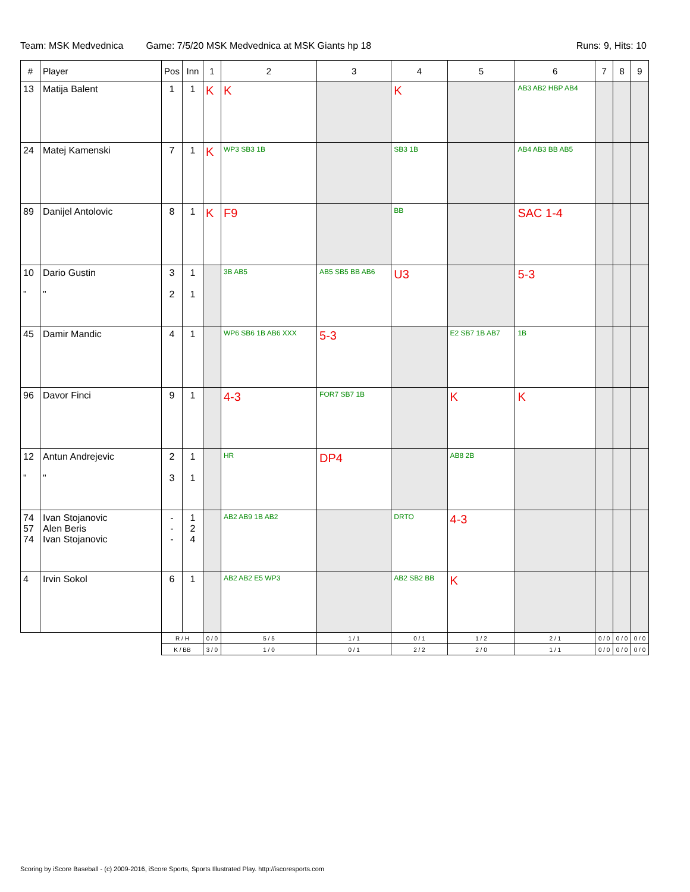Team: MSK Medvednica Game: 7/5/20 MSK Medvednica at MSK Giants hp 18
Runs: 9, Hits: 10
| # | Player | Pos | Inn | 1 | 2 | 3 | 4 | 5 | 6 | 7 | 8 | 9 |
| --- | --- | --- | --- | --- | --- | --- | --- | --- | --- | --- | --- | --- |
| 13 | Matija Balent | 1 | 1 | K | K | | K | | AB3 AB2 HBP AB4 | | | |
| 24 | Matej Kamenski | 7 | 1 | K | WP3 SB3 1B | | SB3 1B | | AB4 AB3 BB AB5 | | | |
| 89 | Danijel Antolovic | 8 | 1 | K | F9 | | BB | | SAC 1-4 | | | |
| 10 " | Dario Gustin " | 3 2 | 1 1 | | 3B AB5 | AB5 SB5 BB AB6 | U3 | | 5-3 | | | |
| 45 | Damir Mandic | 4 | 1 | | WP6 SB6 1B AB6 XXX | 5-3 | | E2 SB7 1B AB7 | 1B | | | |
| 96 | Davor Finci | 9 | 1 | | 4-3 | FOR7 SB7 1B | | K | K | | | |
| 12 " | Antun Andrejevic " | 2 3 | 1 1 | | HR | DP4 | | AB8 2B | | | | |
| 74 57 74 | Ivan Stojanovic Alen Beris Ivan Stojanovic | - - - | 1 2 4 | | AB2 AB9 1B AB2 | | DRTO | 4-3 | | | | |
| 4 | Irvin Sokol | 6 | 1 | | AB2 AB2 E5 WP3 | | AB2 SB2 BB | K | | | | |
| | | R / H | | 0 / 0 | 5 / 5 | 1 / 1 | 0 / 1 | 1 / 2 | 2 / 1 | 0 / 0 | 0 / 0 | 0 / 0 |
| | | K / BB | | 3 / 0 | 1 / 0 | 0 / 1 | 2 / 2 | 2 / 0 | 1 / 1 | 0 / 0 | 0 / 0 | 0 / 0 |
Scoring by iScore Baseball - (c) 2009-2016, iScore Sports, Sports Illustrated Play. http://iscoresports.com